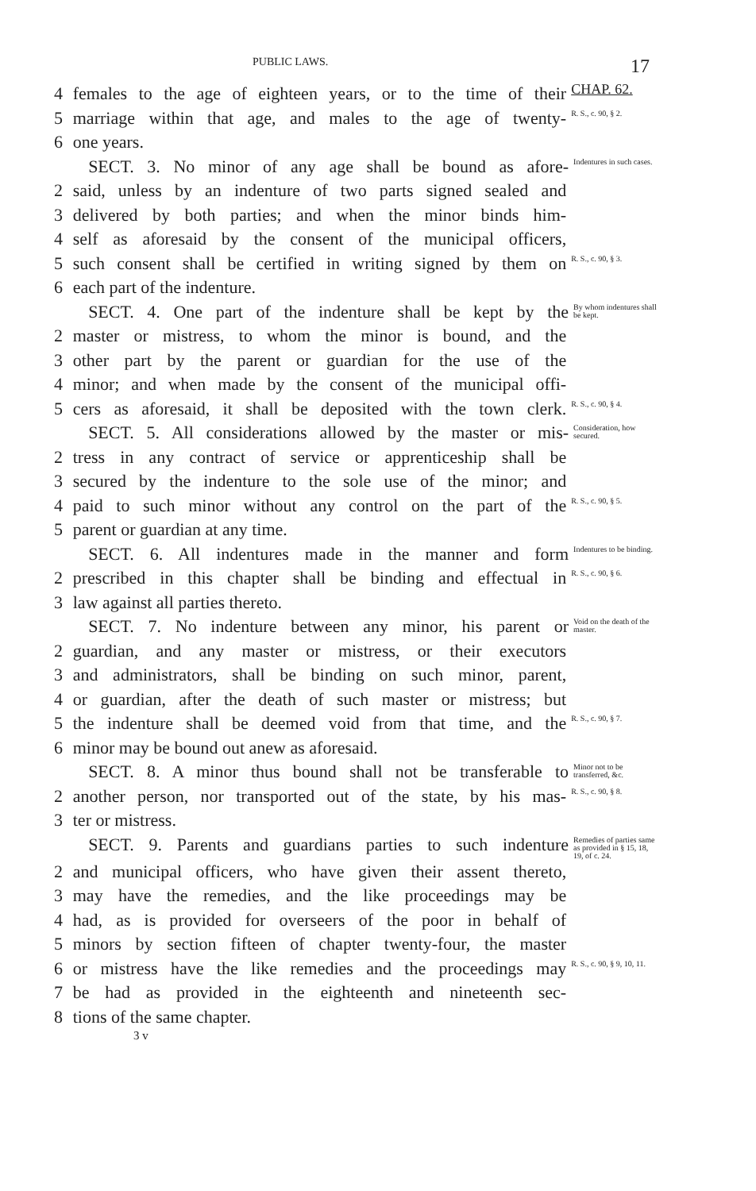PUBLIC LAWS. 17
4 females to the age of eighteen years, or to the time of their CHAP. 62.
5 marriage within that age, and males to the age of twenty- R. S., c. 90, § 2.
6 one years.
SECT. 3. No minor of any age shall be bound as afore- Indentures in such cases.
2 said, unless by an indenture of two parts signed sealed and
3 delivered by both parties; and when the minor binds him-
4 self as aforesaid by the consent of the municipal officers,
5 such consent shall be certified in writing signed by them on R. S., c. 90, § 3.
6 each part of the indenture.
SECT. 4. One part of the indenture shall be kept by the By whom indentures shall be kept.
2 master or mistress, to whom the minor is bound, and the
3 other part by the parent or guardian for the use of the
4 minor; and when made by the consent of the municipal offi-
5 cers as aforesaid, it shall be deposited with the town clerk. R. S., c. 90, § 4.
SECT. 5. All considerations allowed by the master or mis- Consideration, how secured.
2 tress in any contract of service or apprenticeship shall be
3 secured by the indenture to the sole use of the minor; and
4 paid to such minor without any control on the part of the R. S., c. 90, § 5.
5 parent or guardian at any time.
SECT. 6. All indentures made in the manner and form Indentures to be binding.
2 prescribed in this chapter shall be binding and effectual in R. S., c. 90, § 6.
3 law against all parties thereto.
SECT. 7. No indenture between any minor, his parent or Void on the death of the master.
2 guardian, and any master or mistress, or their executors
3 and administrators, shall be binding on such minor, parent,
4 or guardian, after the death of such master or mistress; but
5 the indenture shall be deemed void from that time, and the R. S., c. 90, § 7.
6 minor may be bound out anew as aforesaid.
SECT. 8. A minor thus bound shall not be transferable to Minor not to be transferred, &c.
2 another person, nor transported out of the state, by his mas- R. S., c. 90, § 8.
3 ter or mistress.
SECT. 9. Parents and guardians parties to such indenture Remedies of parties same as provided in § 15, 18, 19, of c. 24.
2 and municipal officers, who have given their assent thereto,
3 may have the remedies, and the like proceedings may be
4 had, as is provided for overseers of the poor in behalf of
5 minors by section fifteen of chapter twenty-four, the master
6 or mistress have the like remedies and the proceedings may R. S., c. 90, § 9, 10, 11.
7 be had as provided in the eighteenth and nineteenth sec-
8 tions of the same chapter.
3 v